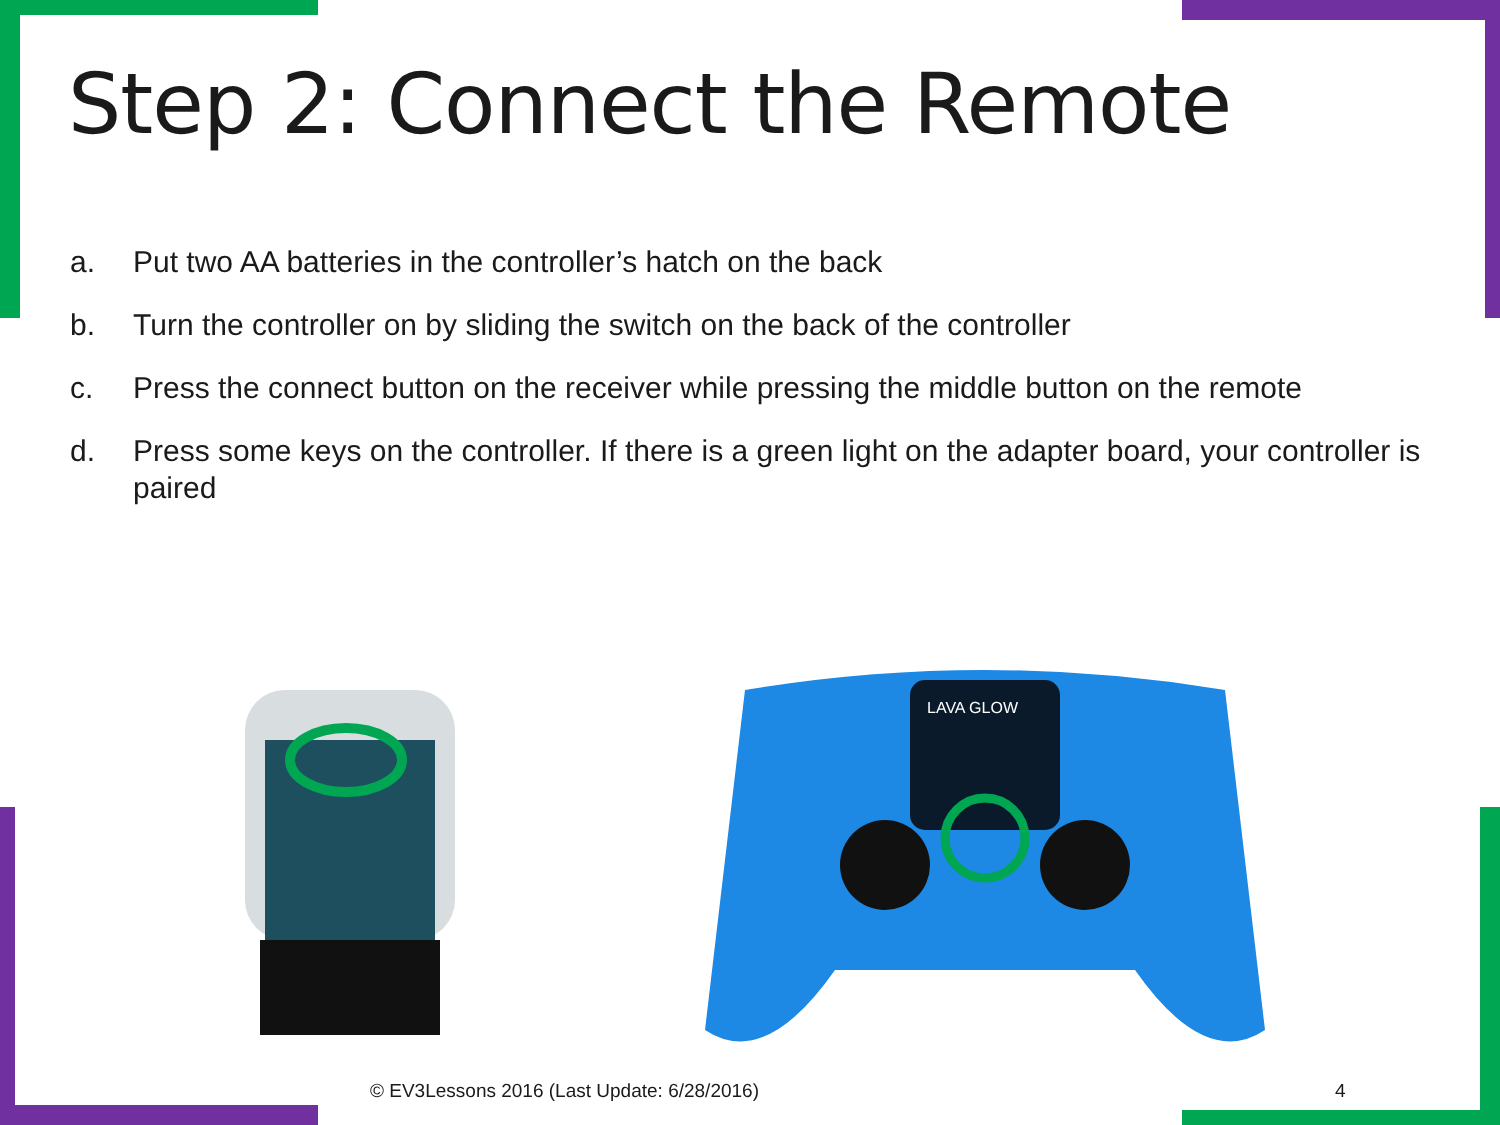Step 2: Connect the Remote
a. Put two AA batteries in the controller’s hatch on the back
b. Turn the controller on by sliding the switch on the back of the controller
c. Press the connect button on the receiver while pressing the middle button on the remote
d. Press some keys on the controller. If there is a green light on the adapter board, your controller is paired
LAVA GLOW
© EV3Lessons 2016 (Last Update: 6/28/2016)
4